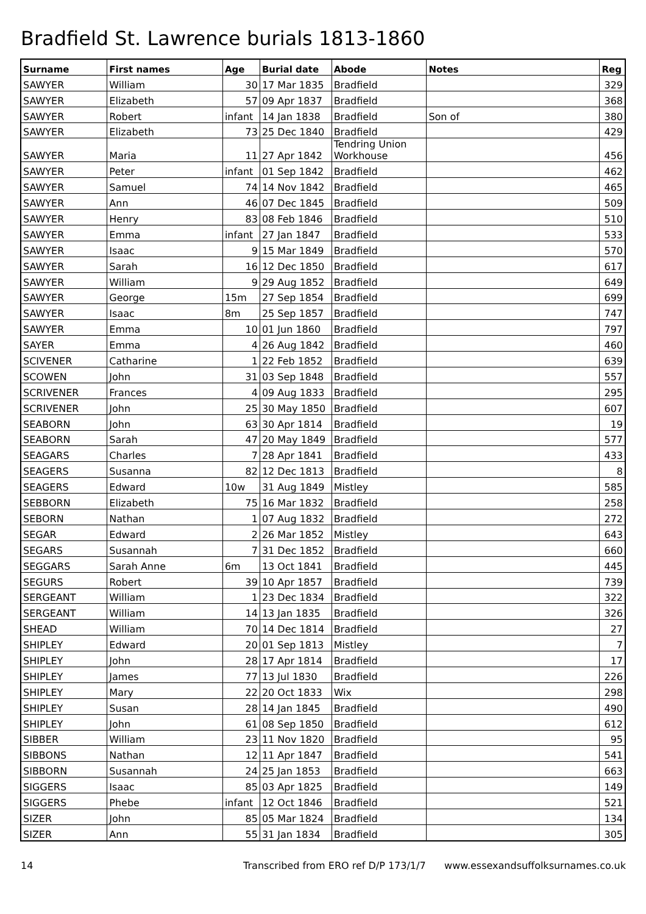Bradfield St. Lawrence burials 1813-1860
| Surname | First names | Age | Burial date | Abode | Notes | Reg |
| --- | --- | --- | --- | --- | --- | --- |
| SAWYER | William | 30 | 17 Mar 1835 | Bradfield | | 329 |
| SAWYER | Elizabeth | 57 | 09 Apr 1837 | Bradfield | | 368 |
| SAWYER | Robert | infant | 14 Jan 1838 | Bradfield | Son of | 380 |
| SAWYER | Elizabeth | 73 | 25 Dec 1840 | Bradfield | | 429 |
| SAWYER | Maria | 11 | 27 Apr 1842 | Tendring Union Workhouse | | 456 |
| SAWYER | Peter | infant | 01 Sep 1842 | Bradfield | | 462 |
| SAWYER | Samuel | 74 | 14 Nov 1842 | Bradfield | | 465 |
| SAWYER | Ann | 46 | 07 Dec 1845 | Bradfield | | 509 |
| SAWYER | Henry | 83 | 08 Feb 1846 | Bradfield | | 510 |
| SAWYER | Emma | infant | 27 Jan 1847 | Bradfield | | 533 |
| SAWYER | Isaac | 9 | 15 Mar 1849 | Bradfield | | 570 |
| SAWYER | Sarah | 16 | 12 Dec 1850 | Bradfield | | 617 |
| SAWYER | William | 9 | 29 Aug 1852 | Bradfield | | 649 |
| SAWYER | George | 15m | 27 Sep 1854 | Bradfield | | 699 |
| SAWYER | Isaac | 8m | 25 Sep 1857 | Bradfield | | 747 |
| SAWYER | Emma | 10 | 01 Jun 1860 | Bradfield | | 797 |
| SAYER | Emma | 4 | 26 Aug 1842 | Bradfield | | 460 |
| SCIVENER | Catharine | 1 | 22 Feb 1852 | Bradfield | | 639 |
| SCOWEN | John | 31 | 03 Sep 1848 | Bradfield | | 557 |
| SCRIVENER | Frances | 4 | 09 Aug 1833 | Bradfield | | 295 |
| SCRIVENER | John | 25 | 30 May 1850 | Bradfield | | 607 |
| SEABORN | John | 63 | 30 Apr 1814 | Bradfield | | 19 |
| SEABORN | Sarah | 47 | 20 May 1849 | Bradfield | | 577 |
| SEAGARS | Charles | 7 | 28 Apr 1841 | Bradfield | | 433 |
| SEAGERS | Susanna | 82 | 12 Dec 1813 | Bradfield | | 8 |
| SEAGERS | Edward | 10w | 31 Aug 1849 | Mistley | | 585 |
| SEBBORN | Elizabeth | 75 | 16 Mar 1832 | Bradfield | | 258 |
| SEBORN | Nathan | 1 | 07 Aug 1832 | Bradfield | | 272 |
| SEGAR | Edward | 2 | 26 Mar 1852 | Mistley | | 643 |
| SEGARS | Susannah | 7 | 31 Dec 1852 | Bradfield | | 660 |
| SEGGARS | Sarah Anne | 6m | 13 Oct 1841 | Bradfield | | 445 |
| SEGURS | Robert | 39 | 10 Apr 1857 | Bradfield | | 739 |
| SERGEANT | William | 1 | 23 Dec 1834 | Bradfield | | 322 |
| SERGEANT | William | 14 | 13 Jan 1835 | Bradfield | | 326 |
| SHEAD | William | 70 | 14 Dec 1814 | Bradfield | | 27 |
| SHIPLEY | Edward | 20 | 01 Sep 1813 | Mistley | | 7 |
| SHIPLEY | John | 28 | 17 Apr 1814 | Bradfield | | 17 |
| SHIPLEY | James | 77 | 13 Jul 1830 | Bradfield | | 226 |
| SHIPLEY | Mary | 22 | 20 Oct 1833 | Wix | | 298 |
| SHIPLEY | Susan | 28 | 14 Jan 1845 | Bradfield | | 490 |
| SHIPLEY | John | 61 | 08 Sep 1850 | Bradfield | | 612 |
| SIBBER | William | 23 | 11 Nov 1820 | Bradfield | | 95 |
| SIBBONS | Nathan | 12 | 11 Apr 1847 | Bradfield | | 541 |
| SIBBORN | Susannah | 24 | 25 Jan 1853 | Bradfield | | 663 |
| SIGGERS | Isaac | 85 | 03 Apr 1825 | Bradfield | | 149 |
| SIGGERS | Phebe | infant | 12 Oct 1846 | Bradfield | | 521 |
| SIZER | John | 85 | 05 Mar 1824 | Bradfield | | 134 |
| SIZER | Ann | 55 | 31 Jan 1834 | Bradfield | | 305 |
14 Transcribed from ERO ref D/P 173/1/7 www.essexandsuffolksurnames.co.uk